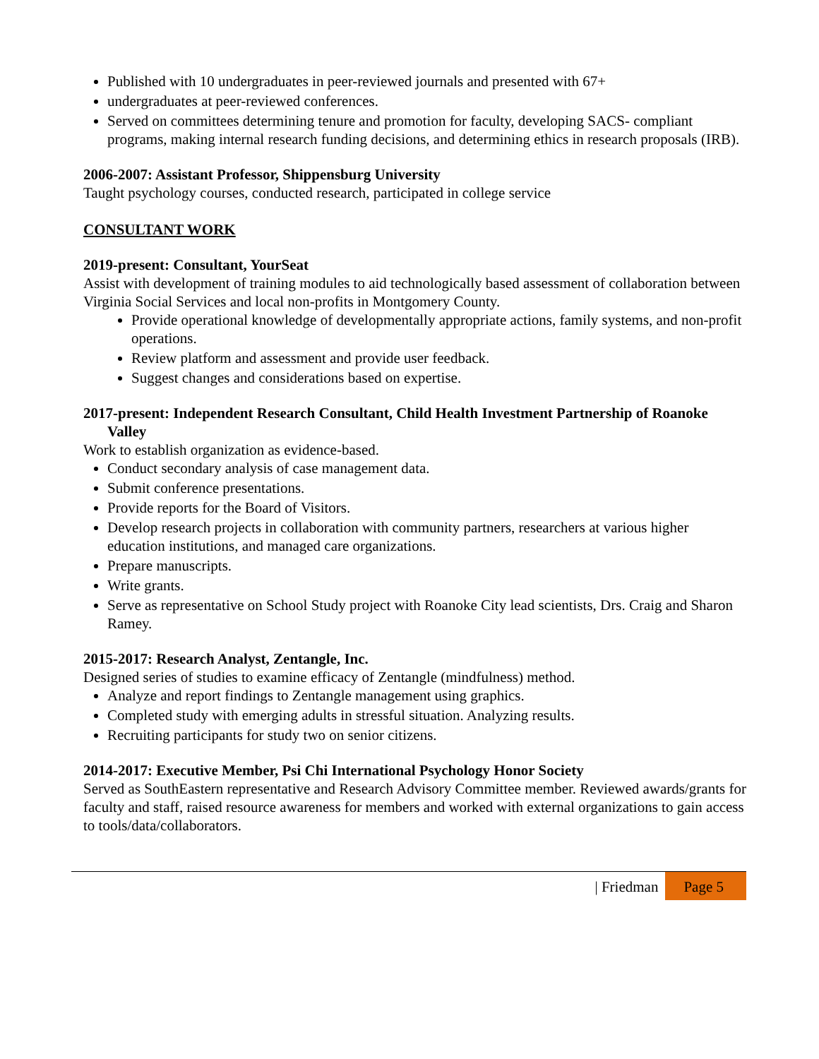Published with 10 undergraduates in peer-reviewed journals and presented with 67+
undergraduates at peer-reviewed conferences.
Served on committees determining tenure and promotion for faculty, developing SACS- compliant programs, making internal research funding decisions, and determining ethics in research proposals (IRB).
2006-2007: Assistant Professor, Shippensburg University
Taught psychology courses, conducted research, participated in college service
CONSULTANT WORK
2019-present: Consultant, YourSeat
Assist with development of training modules to aid technologically based assessment of collaboration between Virginia Social Services and local non-profits in Montgomery County.
Provide operational knowledge of developmentally appropriate actions, family systems, and non-profit operations.
Review platform and assessment and provide user feedback.
Suggest changes and considerations based on expertise.
2017-present: Independent Research Consultant, Child Health Investment Partnership of Roanoke Valley
Work to establish organization as evidence-based.
Conduct secondary analysis of case management data.
Submit conference presentations.
Provide reports for the Board of Visitors.
Develop research projects in collaboration with community partners, researchers at various higher education institutions, and managed care organizations.
Prepare manuscripts.
Write grants.
Serve as representative on School Study project with Roanoke City lead scientists, Drs. Craig and Sharon Ramey.
2015-2017: Research Analyst, Zentangle, Inc.
Designed series of studies to examine efficacy of Zentangle (mindfulness) method.
Analyze and report findings to Zentangle management using graphics.
Completed study with emerging adults in stressful situation. Analyzing results.
Recruiting participants for study two on senior citizens.
2014-2017: Executive Member, Psi Chi International Psychology Honor Society
Served as SouthEastern representative and Research Advisory Committee member. Reviewed awards/grants for faculty and staff, raised resource awareness for members and worked with external organizations to gain access to tools/data/collaborators.
| Friedman Page 5